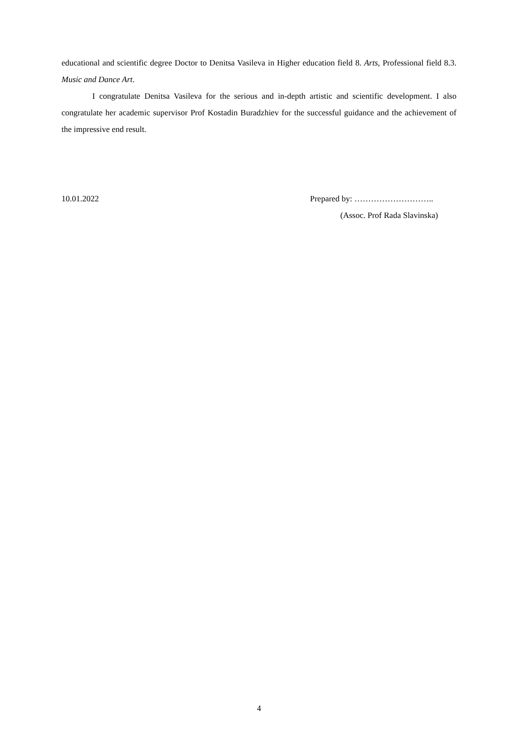educational and scientific degree Doctor to Denitsa Vasileva in Higher education field 8. Arts, Professional field 8.3. Music and Dance Art.
I congratulate Denitsa Vasileva for the serious and in-depth artistic and scientific development. I also congratulate her academic supervisor Prof Kostadin Buradzhiev for the successful guidance and the achievement of the impressive end result.
10.01.2022 Prepared by: ………………………..
(Assoc. Prof Rada Slavinska)
4